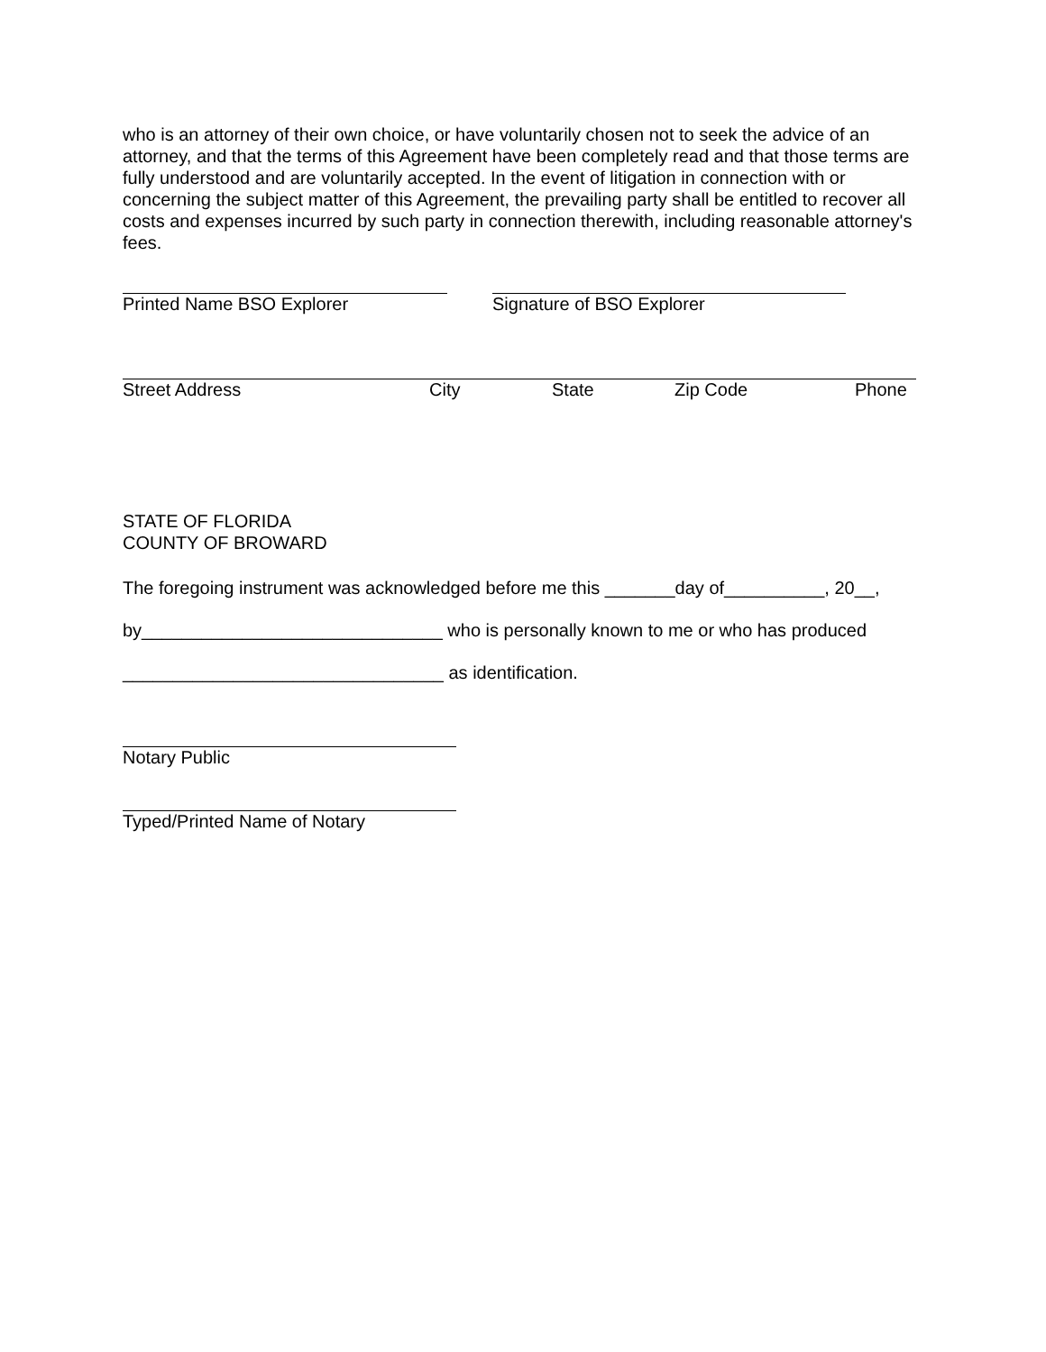who is an attorney of their own choice, or have voluntarily chosen not to seek the advice of an attorney, and that the terms of this Agreement have been completely read and that those terms are fully understood and are voluntarily accepted. In the event of litigation in connection with or concerning the subject matter of this Agreement, the prevailing party shall be entitled to recover all costs and expenses incurred by such party in connection therewith, including reasonable attorney's fees.
Printed Name BSO Explorer Signature of BSO Explorer
Street Address City State Zip Code Phone
STATE OF FLORIDA
COUNTY OF BROWARD
The foregoing instrument was acknowledged before me this _______day of__________, 20__,
by______________________________ who is personally known to me or who has produced
________________________________ as identification.
Notary Public
Typed/Printed Name of Notary